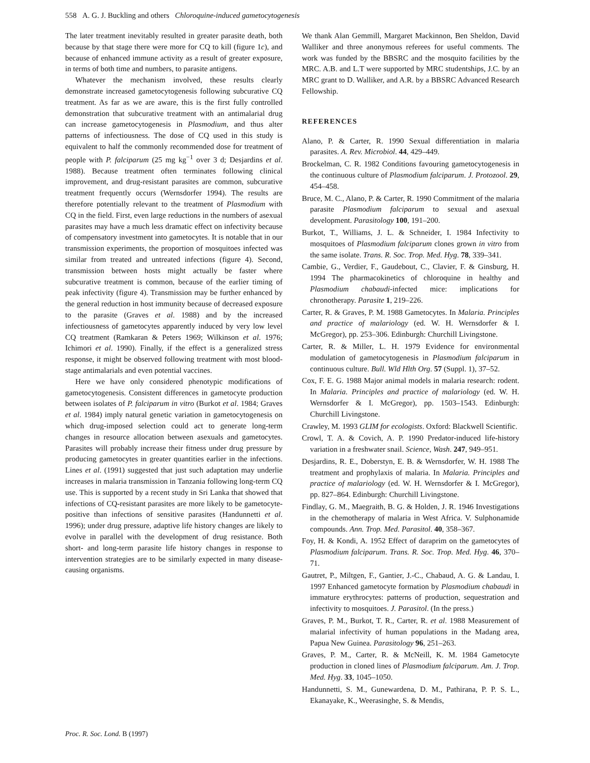558 A. G. J. Buckling and others Chloroquine-induced gametocytogenesis
The later treatment inevitably resulted in greater parasite death, both because by that stage there were more for CQ to kill (figure 1c), and because of enhanced immune activity as a result of greater exposure, in terms of both time and numbers, to parasite antigens.
Whatever the mechanism involved, these results clearly demonstrate increased gametocytogenesis following subcurative CQ treatment. As far as we are aware, this is the first fully controlled demonstration that subcurative treatment with an antimalarial drug can increase gametocytogenesis in Plasmodium, and thus alter patterns of infectiousness. The dose of CQ used in this study is equivalent to half the commonly recommended dose for treatment of people with P. falciparum (25 mg kg<sup>−1</sup> over 3 d; Desjardins et al. 1988). Because treatment often terminates following clinical improvement, and drug-resistant parasites are common, subcurative treatment frequently occurs (Wernsdorfer 1994). The results are therefore potentially relevant to the treatment of Plasmodium with CQ in the field. First, even large reductions in the numbers of asexual parasites may have a much less dramatic effect on infectivity because of compensatory investment into gametocytes. It is notable that in our transmission experiments, the proportion of mosquitoes infected was similar from treated and untreated infections (figure 4). Second, transmission between hosts might actually be faster where subcurative treatment is common, because of the earlier timing of peak infectivity (figure 4). Transmission may be further enhanced by the general reduction in host immunity because of decreased exposure to the parasite (Graves et al. 1988) and by the increased infectiousness of gametocytes apparently induced by very low level CQ treatment (Ramkaran & Peters 1969; Wilkinson et al. 1976; Ichimori et al. 1990). Finally, if the effect is a generalized stress response, it might be observed following treatment with most blood-stage antimalarials and even potential vaccines.
Here we have only considered phenotypic modifications of gametocytogenesis. Consistent differences in gametocyte production between isolates of P. falciparum in vitro (Burkot et al. 1984; Graves et al. 1984) imply natural genetic variation in gametocytogenesis on which drug-imposed selection could act to generate long-term changes in resource allocation between asexuals and gametocytes. Parasites will probably increase their fitness under drug pressure by producing gametocytes in greater quantities earlier in the infections. Lines et al. (1991) suggested that just such adaptation may underlie increases in malaria transmission in Tanzania following long-term CQ use. This is supported by a recent study in Sri Lanka that showed that infections of CQ-resistant parasites are more likely to be gametocyte-positive than infections of sensitive parasites (Handunnetti et al. 1996); under drug pressure, adaptive life history changes are likely to evolve in parallel with the development of drug resistance. Both short- and long-term parasite life history changes in response to intervention strategies are to be similarly expected in many disease-causing organisms.
We thank Alan Gemmill, Margaret Mackinnon, Ben Sheldon, David Walliker and three anonymous referees for useful comments. The work was funded by the BBSRC and the mosquito facilities by the MRC. A.B. and L.T were supported by MRC studentships, J.C. by an MRC grant to D. Walliker, and A.R. by a BBSRC Advanced Research Fellowship.
REFERENCES
Alano, P. & Carter, R. 1990 Sexual differentiation in malaria parasites. A. Rev. Microbiol. 44, 429–449.
Brockelman, C. R. 1982 Conditions favouring gametocytogenesis in the continuous culture of Plasmodium falciparum. J. Protozool. 29, 454–458.
Bruce, M. C., Alano, P. & Carter, R. 1990 Commitment of the malaria parasite Plasmodium falciparum to sexual and asexual development. Parasitology 100, 191–200.
Burkot, T., Williams, J. L. & Schneider, I. 1984 Infectivity to mosquitoes of Plasmodium falciparum clones grown in vitro from the same isolate. Trans. R. Soc. Trop. Med. Hyg. 78, 339–341.
Cambie, G., Verdier, F., Gaudebout, C., Clavier, F. & Ginsburg, H. 1994 The pharmacokinetics of chloroquine in healthy and Plasmodium chabaudi-infected mice: implications for chronotherapy. Parasite 1, 219–226.
Carter, R. & Graves, P. M. 1988 Gametocytes. In Malaria. Principles and practice of malariology (ed. W. H. Wernsdorfer & I. McGregor), pp. 253–306. Edinburgh: Churchill Livingstone.
Carter, R. & Miller, L. H. 1979 Evidence for environmental modulation of gametocytogenesis in Plasmodium falciparum in continuous culture. Bull. Wld Hlth Org. 57 (Suppl. 1), 37–52.
Cox, F. E. G. 1988 Major animal models in malaria research: rodent. In Malaria. Principles and practice of malariology (ed. W. H. Wernsdorfer & I. McGregor), pp. 1503–1543. Edinburgh: Churchill Livingstone.
Crawley, M. 1993 GLIM for ecologists. Oxford: Blackwell Scientific.
Crowl, T. A. & Covich, A. P. 1990 Predator-induced life-history variation in a freshwater snail. Science, Wash. 247, 949–951.
Desjardins, R. E., Doberstyn, E. B. & Wernsdorfer, W. H. 1988 The treatment and prophylaxis of malaria. In Malaria. Principles and practice of malariology (ed. W. H. Wernsdorfer & I. McGregor), pp. 827–864. Edinburgh: Churchill Livingstone.
Findlay, G. M., Maegraith, B. G. & Holden, J. R. 1946 Investigations in the chemotherapy of malaria in West Africa. V. Sulphonamide compounds. Ann. Trop. Med. Parasitol. 40, 358–367.
Foy, H. & Kondi, A. 1952 Effect of daraprim on the gametocytes of Plasmodium falciparum. Trans. R. Soc. Trop. Med. Hyg. 46, 370–71.
Gautret, P., Miltgen, F., Gantier, J.-C., Chabaud, A. G. & Landau, I. 1997 Enhanced gametocyte formation by Plasmodium chabaudi in immature erythrocytes: patterns of production, sequestration and infectivity to mosquitoes. J. Parasitol. (In the press.)
Graves, P. M., Burkot, T. R., Carter, R. et al. 1988 Measurement of malarial infectivity of human populations in the Madang area, Papua New Guinea. Parasitology 96, 251–263.
Graves, P. M., Carter, R. & McNeill, K. M. 1984 Gametocyte production in cloned lines of Plasmodium falciparum. Am. J. Trop. Med. Hyg. 33, 1045–1050.
Handunnetti, S. M., Gunewardena, D. M., Pathirana, P. P. S. L., Ekanayake, K., Weerasinghe, S. & Mendis,
Proc. R. Soc. Lond. B (1997)